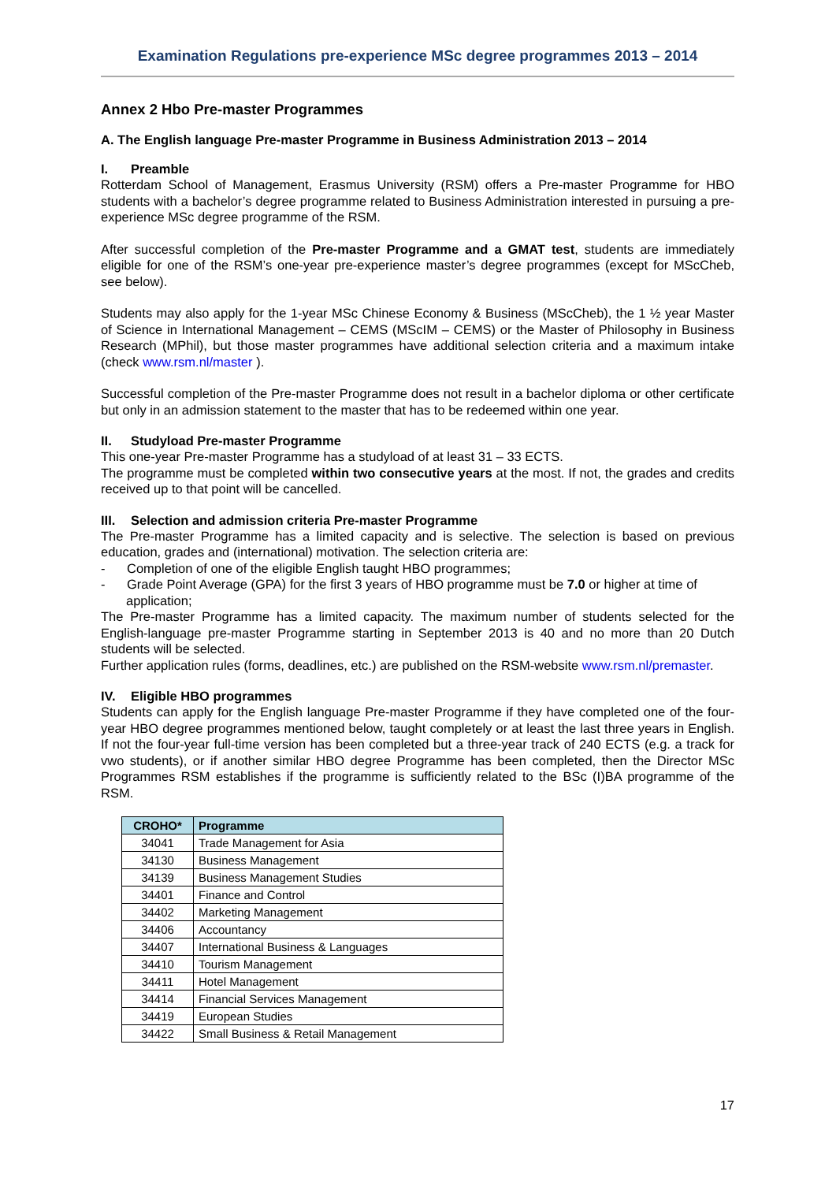Examination Regulations pre-experience MSc degree programmes 2013 – 2014
Annex 2 Hbo Pre-master Programmes
A. The English language Pre-master Programme in Business Administration 2013 – 2014
I. Preamble
Rotterdam School of Management, Erasmus University (RSM) offers a Pre-master Programme for HBO students with a bachelor’s degree programme related to Business Administration interested in pursuing a pre-experience MSc degree programme of the RSM.
After successful completion of the Pre-master Programme and a GMAT test, students are immediately eligible for one of the RSM’s one-year pre-experience master’s degree programmes (except for MScCheb, see below).
Students may also apply for the 1-year MSc Chinese Economy & Business (MScCheb), the 1 ½ year Master of Science in International Management – CEMS (MScIM – CEMS) or the Master of Philosophy in Business Research (MPhil), but those master programmes have additional selection criteria and a maximum intake (check www.rsm.nl/master ).
Successful completion of the Pre-master Programme does not result in a bachelor diploma or other certificate but only in an admission statement to the master that has to be redeemed within one year.
II. Studyload Pre-master Programme
This one-year Pre-master Programme has a studyload of at least 31 – 33 ECTS.
The programme must be completed within two consecutive years at the most. If not, the grades and credits received up to that point will be cancelled.
III. Selection and admission criteria Pre-master Programme
The Pre-master Programme has a limited capacity and is selective. The selection is based on previous education, grades and (international) motivation. The selection criteria are:
- Completion of one of the eligible English taught HBO programmes;
- Grade Point Average (GPA) for the first 3 years of HBO programme must be 7.0 or higher at time of application;
The Pre-master Programme has a limited capacity. The maximum number of students selected for the English-language pre-master Programme starting in September 2013 is 40 and no more than 20 Dutch students will be selected.
Further application rules (forms, deadlines, etc.) are published on the RSM-website www.rsm.nl/premaster.
IV. Eligible HBO programmes
Students can apply for the English language Pre-master Programme if they have completed one of the four-year HBO degree programmes mentioned below, taught completely or at least the last three years in English. If not the four-year full-time version has been completed but a three-year track of 240 ECTS (e.g. a track for vwo students), or if another similar HBO degree Programme has been completed, then the Director MSc Programmes RSM establishes if the programme is sufficiently related to the BSc (I)BA programme of the RSM.
| CROHO* | Programme |
| --- | --- |
| 34041 | Trade Management for Asia |
| 34130 | Business Management |
| 34139 | Business Management Studies |
| 34401 | Finance and Control |
| 34402 | Marketing Management |
| 34406 | Accountancy |
| 34407 | International Business & Languages |
| 34410 | Tourism Management |
| 34411 | Hotel Management |
| 34414 | Financial Services Management |
| 34419 | European Studies |
| 34422 | Small Business & Retail Management |
17